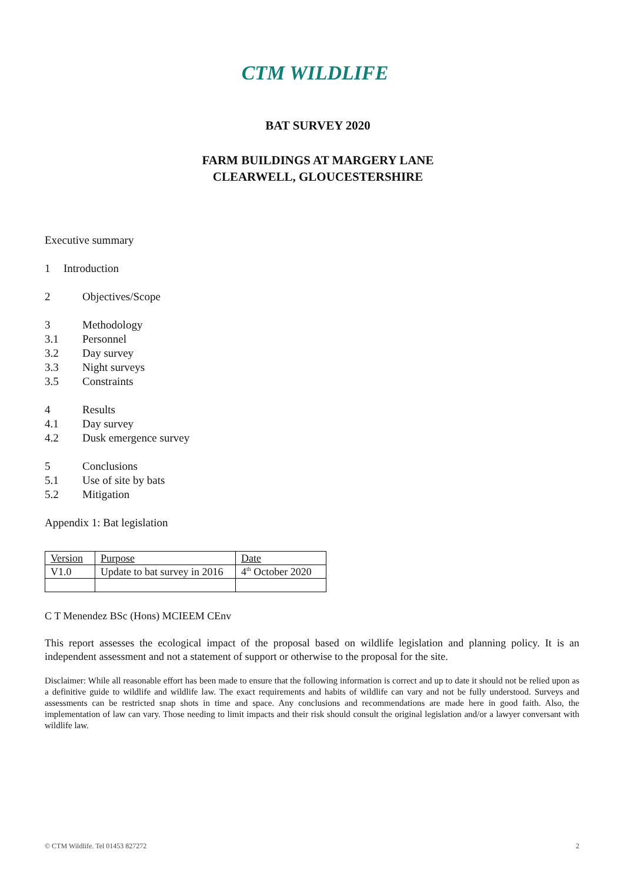CTM WILDLIFE
BAT SURVEY 2020
FARM BUILDINGS AT MARGERY LANE
CLEARWELL, GLOUCESTERSHIRE
Executive summary
1 Introduction
2 Objectives/Scope
3 Methodology
3.1 Personnel
3.2 Day survey
3.3 Night surveys
3.5 Constraints
4 Results
4.1 Day survey
4.2 Dusk emergence survey
5 Conclusions
5.1 Use of site by bats
5.2 Mitigation
Appendix 1: Bat legislation
| Version | Purpose | Date |
| --- | --- | --- |
| V1.0 | Update to bat survey in 2016 | 4<sup>th</sup> October 2020 |
C T Menendez BSc (Hons) MCIEEM CEnv
This report assesses the ecological impact of the proposal based on wildlife legislation and planning policy. It is an independent assessment and not a statement of support or otherwise to the proposal for the site.
Disclaimer: While all reasonable effort has been made to ensure that the following information is correct and up to date it should not be relied upon as a definitive guide to wildlife and wildlife law. The exact requirements and habits of wildlife can vary and not be fully understood. Surveys and assessments can be restricted snap shots in time and space. Any conclusions and recommendations are made here in good faith. Also, the implementation of law can vary. Those needing to limit impacts and their risk should consult the original legislation and/or a lawyer conversant with wildlife law.
© CTM Wildlife. Tel 01453 827272 2